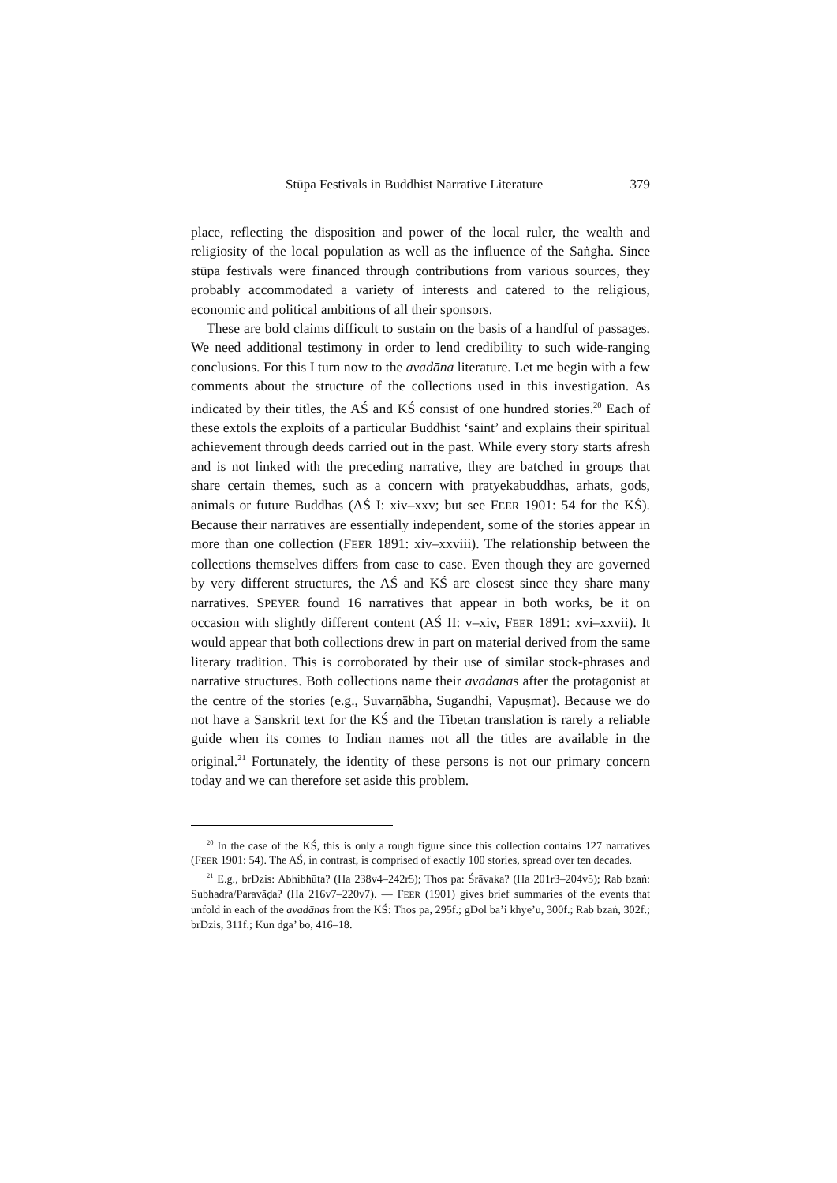Stūpa Festivals in Buddhist Narrative Literature 379
place, reflecting the disposition and power of the local ruler, the wealth and religiosity of the local population as well as the influence of the Saṅgha. Since stūpa festivals were financed through contributions from various sources, they probably accommodated a variety of interests and catered to the religious, economic and political ambitions of all their sponsors.
These are bold claims difficult to sustain on the basis of a handful of passages. We need additional testimony in order to lend credibility to such wide-ranging conclusions. For this I turn now to the avadāna literature. Let me begin with a few comments about the structure of the collections used in this investigation. As indicated by their titles, the AŚ and KŚ consist of one hundred stories.<sup>20</sup> Each of these extols the exploits of a particular Buddhist ‘saint’ and explains their spiritual achievement through deeds carried out in the past. While every story starts afresh and is not linked with the preceding narrative, they are batched in groups that share certain themes, such as a concern with pratyekabuddhas, arhats, gods, animals or future Buddhas (AŚ I: xiv–xxv; but see FEER 1901: 54 for the KŚ). Because their narratives are essentially independent, some of the stories appear in more than one collection (FEER 1891: xiv–xxviii). The relationship between the collections themselves differs from case to case. Even though they are governed by very different structures, the AŚ and KŚ are closest since they share many narratives. SPEYER found 16 narratives that appear in both works, be it on occasion with slightly different content (AŚ II: v–xiv, FEER 1891: xvi–xxvii). It would appear that both collections drew in part on material derived from the same literary tradition. This is corroborated by their use of similar stock-phrases and narrative structures. Both collections name their avadānas after the protagonist at the centre of the stories (e.g., Suvarṇābha, Sugandhi, Vapuṣmat). Because we do not have a Sanskrit text for the KŚ and the Tibetan translation is rarely a reliable guide when its comes to Indian names not all the titles are available in the original.<sup>21</sup> Fortunately, the identity of these persons is not our primary concern today and we can therefore set aside this problem.
<sup>20</sup> In the case of the KŚ, this is only a rough figure since this collection contains 127 narratives (FEER 1901: 54). The AŚ, in contrast, is comprised of exactly 100 stories, spread over ten decades.
<sup>21</sup> E.g., brDzis: Abhibhūta? (Ha 238v4–242r5); Thos pa: Śrāvaka? (Ha 201r3–204v5); Rab bzaṅ: Subhadra/Paravāḍa? (Ha 216v7–220v7). — FEER (1901) gives brief summaries of the events that unfold in each of the avadānas from the KŚ: Thos pa, 295f.; gDol ba’i khye’u, 300f.; Rab bzaṅ, 302f.; brDzis, 311f.; Kun dga’ bo, 416–18.